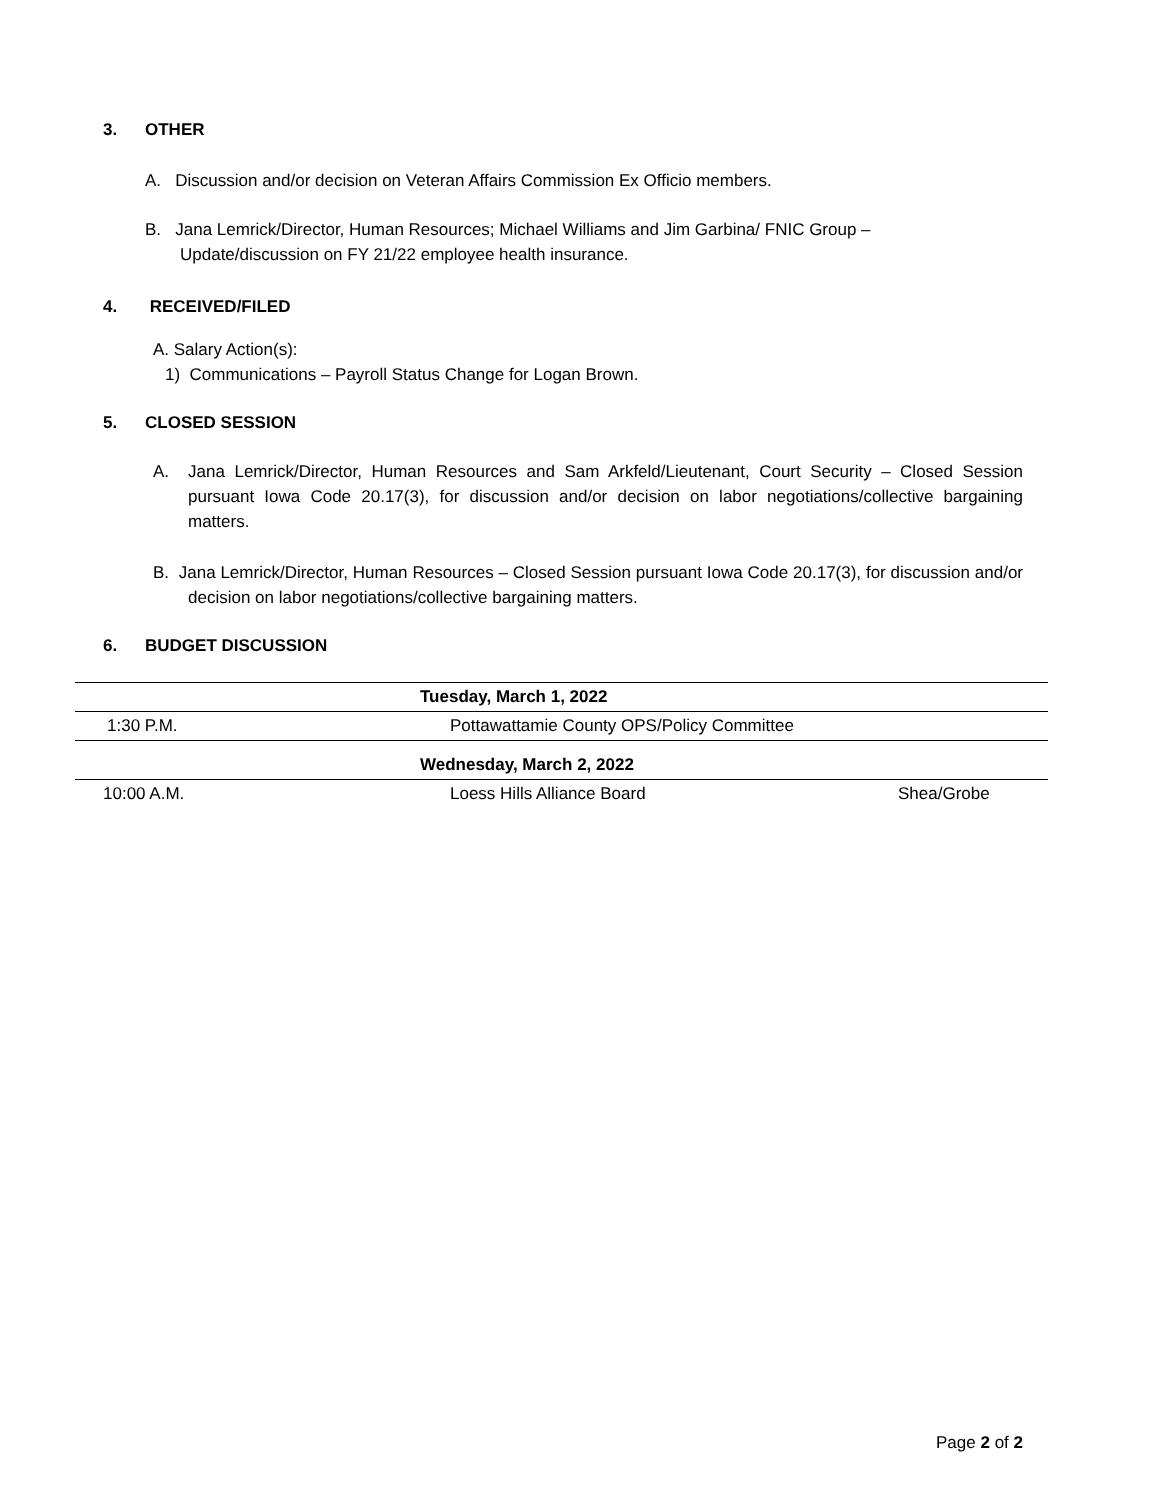3. OTHER
A. Discussion and/or decision on Veteran Affairs Commission Ex Officio members.
B. Jana Lemrick/Director, Human Resources; Michael Williams and Jim Garbina/ FNIC Group – Update/discussion on FY 21/22 employee health insurance.
4. RECEIVED/FILED
A. Salary Action(s):
1) Communications – Payroll Status Change for Logan Brown.
5. CLOSED SESSION
A. Jana Lemrick/Director, Human Resources and Sam Arkfeld/Lieutenant, Court Security – Closed Session pursuant Iowa Code 20.17(3), for discussion and/or decision on labor negotiations/collective bargaining matters.
B. Jana Lemrick/Director, Human Resources – Closed Session pursuant Iowa Code 20.17(3), for discussion and/or decision on labor negotiations/collective bargaining matters.
6. BUDGET DISCUSSION
| Tuesday, March 1, 2022 | | |
| 1:30 P.M. | Pottawattamie County OPS/Policy Committee | |
| Wednesday, March 2, 2022 | | |
| 10:00 A.M. | Loess Hills Alliance Board | Shea/Grobe |
Page 2 of 2